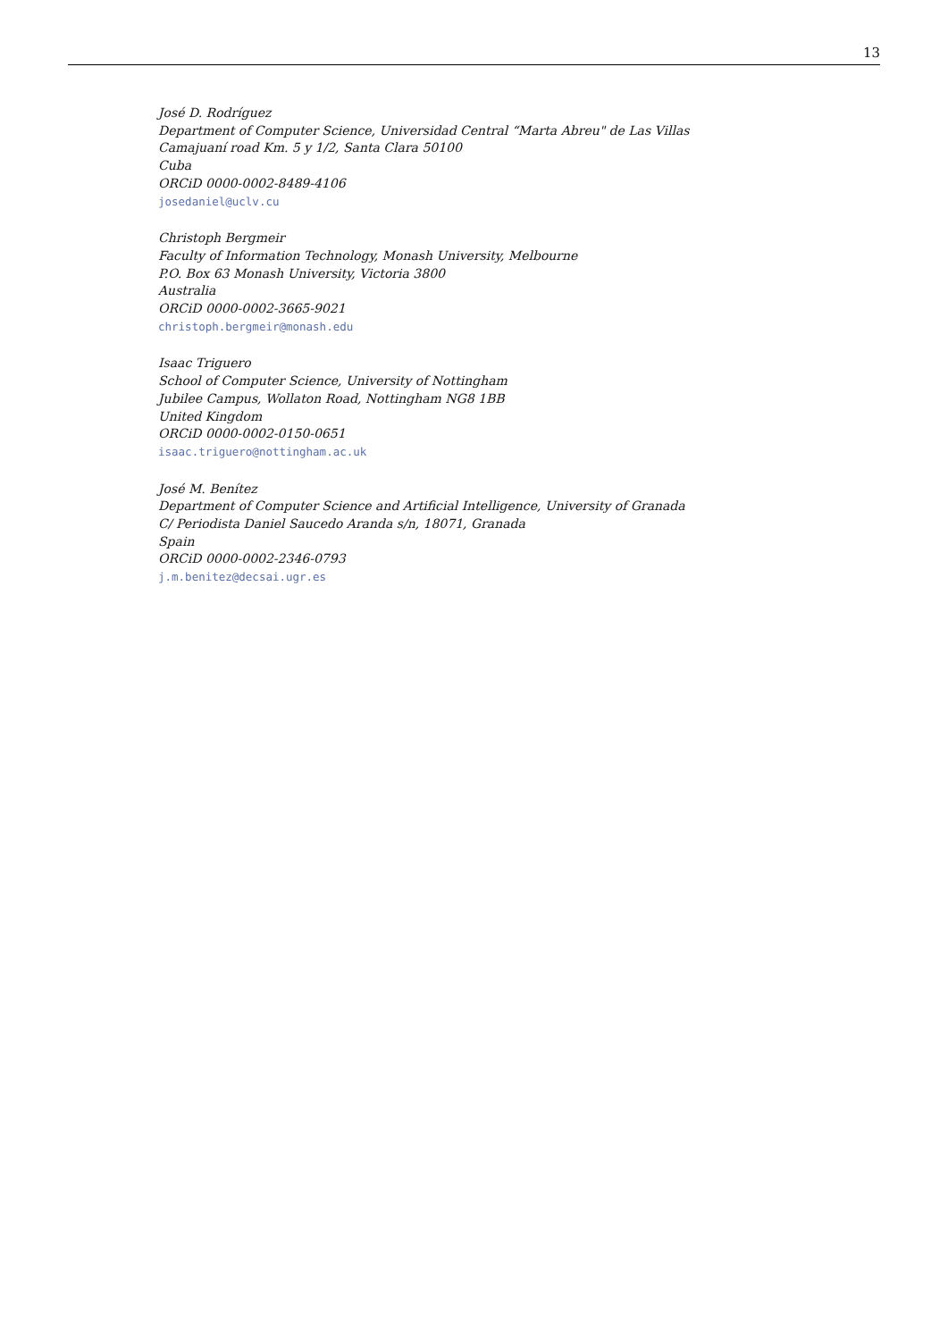13
José D. Rodríguez
Department of Computer Science, Universidad Central “Marta Abreu" de Las Villas
Camajuaní road Km. 5 y 1/2, Santa Clara 50100
Cuba
ORCiD 0000-0002-8489-4106
josedaniel@uclv.cu
Christoph Bergmeir
Faculty of Information Technology, Monash University, Melbourne
P.O. Box 63 Monash University, Victoria 3800
Australia
ORCiD 0000-0002-3665-9021
christoph.bergmeir@monash.edu
Isaac Triguero
School of Computer Science, University of Nottingham
Jubilee Campus, Wollaton Road, Nottingham NG8 1BB
United Kingdom
ORCiD 0000-0002-0150-0651
isaac.triguero@nottingham.ac.uk
José M. Benítez
Department of Computer Science and Artificial Intelligence, University of Granada
C/ Periodista Daniel Saucedo Aranda s/n, 18071, Granada
Spain
ORCiD 0000-0002-2346-0793
j.m.benitez@decsai.ugr.es